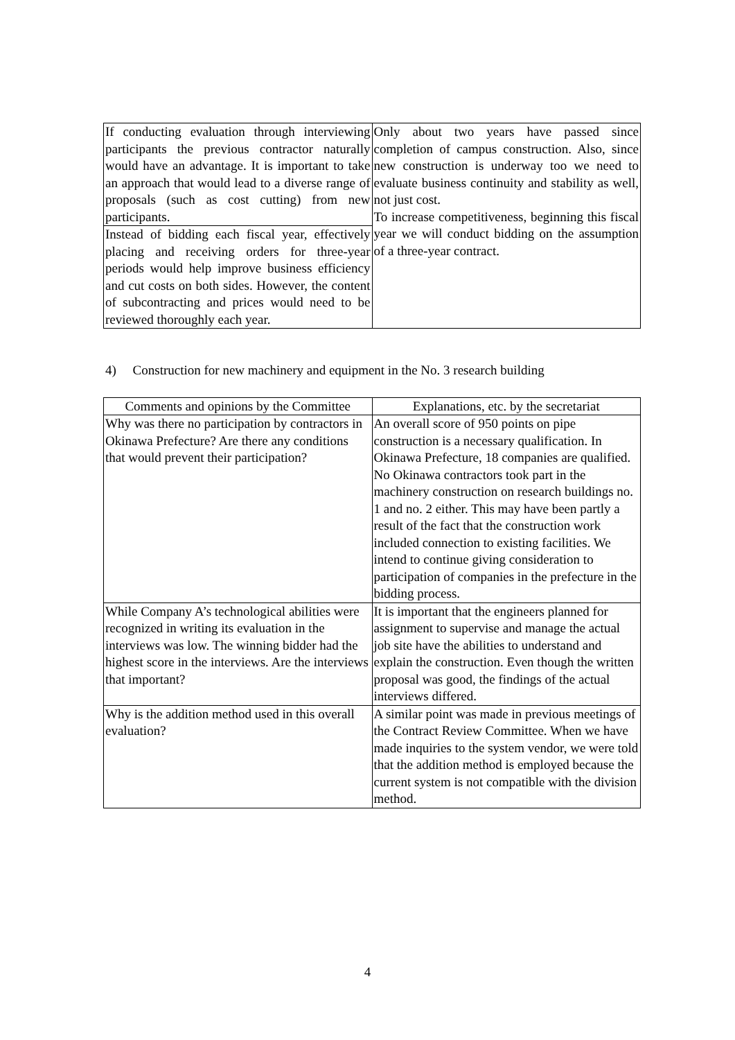| If conducting evaluation through interviewing participants the previous contractor naturally would have an advantage. It is important to take an approach that would lead to a diverse range of proposals (such as cost cutting) from new participants. | Only about two years have passed since completion of campus construction. Also, since new construction is underway too we need to evaluate business continuity and stability as well, not just cost. To increase competitiveness, beginning this fiscal year we will conduct bidding on the assumption of a three-year contract. |
| Instead of bidding each fiscal year, effectively placing and receiving orders for three-year periods would help improve business efficiency and cut costs on both sides. However, the content of subcontracting and prices would need to be reviewed thoroughly each year. | |
4) Construction for new machinery and equipment in the No. 3 research building
| Comments and opinions by the Committee | Explanations, etc. by the secretariat |
| --- | --- |
| Why was there no participation by contractors in Okinawa Prefecture? Are there any conditions that would prevent their participation? | An overall score of 950 points on pipe construction is a necessary qualification. In Okinawa Prefecture, 18 companies are qualified. No Okinawa contractors took part in the machinery construction on research buildings no. 1 and no. 2 either. This may have been partly a result of the fact that the construction work included connection to existing facilities. We intend to continue giving consideration to participation of companies in the prefecture in the bidding process. |
| While Company A’s technological abilities were recognized in writing its evaluation in the interviews was low. The winning bidder had the highest score in the interviews. Are the interviews that important? | It is important that the engineers planned for assignment to supervise and manage the actual job site have the abilities to understand and explain the construction. Even though the written proposal was good, the findings of the actual interviews differed. |
| Why is the addition method used in this overall evaluation? | A similar point was made in previous meetings of the Contract Review Committee. When we have made inquiries to the system vendor, we were told that the addition method is employed because the current system is not compatible with the division method. |
4